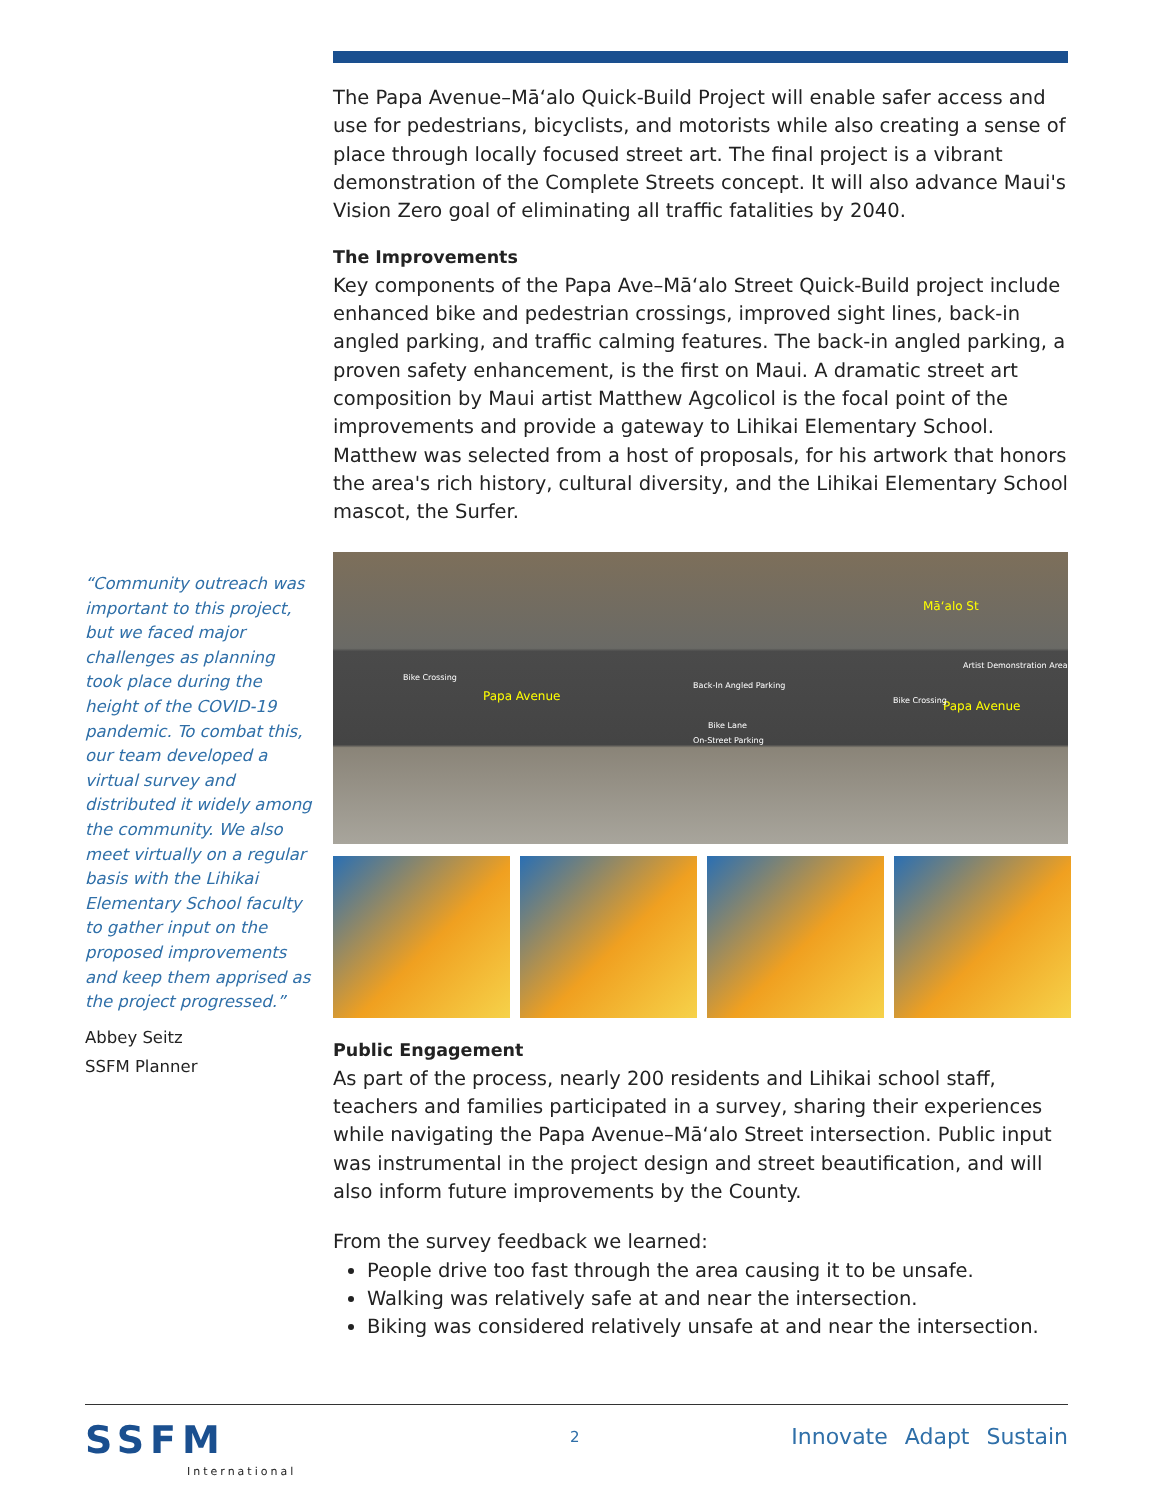The Papa Avenue–Māʻalo Quick-Build Project will enable safer access and use for pedestrians, bicyclists, and motorists while also creating a sense of place through locally focused street art. The final project is a vibrant demonstration of the Complete Streets concept. It will also advance Maui's Vision Zero goal of eliminating all traffic fatalities by 2040.
The Improvements
Key components of the Papa Ave–Māʻalo Street Quick-Build project include enhanced bike and pedestrian crossings, improved sight lines, back-in angled parking, and traffic calming features. The back-in angled parking, a proven safety enhancement, is the first on Maui. A dramatic street art composition by Maui artist Matthew Agcolicol is the focal point of the improvements and provide a gateway to Lihikai Elementary School. Matthew was selected from a host of proposals, for his artwork that honors the area's rich history, cultural diversity, and the Lihikai Elementary School mascot, the Surfer.
Papa Avenue
Papa Avenue
Māʻalo St
Bike Crossing
Back-In Angled Parking
Bike Crossing
Artist Demonstration Area
Bike Lane
On-Street Parking
Public Engagement
As part of the process, nearly 200 residents and Lihikai school staff, teachers and families participated in a survey, sharing their experiences while navigating the Papa Avenue–Māʻalo Street intersection. Public input was instrumental in the project design and street beautification, and will also inform future improvements by the County.
From the survey feedback we learned:
People drive too fast through the area causing it to be unsafe.
Walking was relatively safe at and near the intersection.
Biking was considered relatively unsafe at and near the intersection.
“Community outreach was important to this project, but we faced major challenges as planning took place during the height of the COVID-19 pandemic. To combat this, our team developed a virtual survey and distributed it widely among the community. We also meet virtually on a regular basis with the Lihikai Elementary School faculty to gather input on the proposed improvements and keep them apprised as the project progressed.”
Abbey Seitz
SSFM Planner
SSFM
International
2 Innovate Adapt Sustain